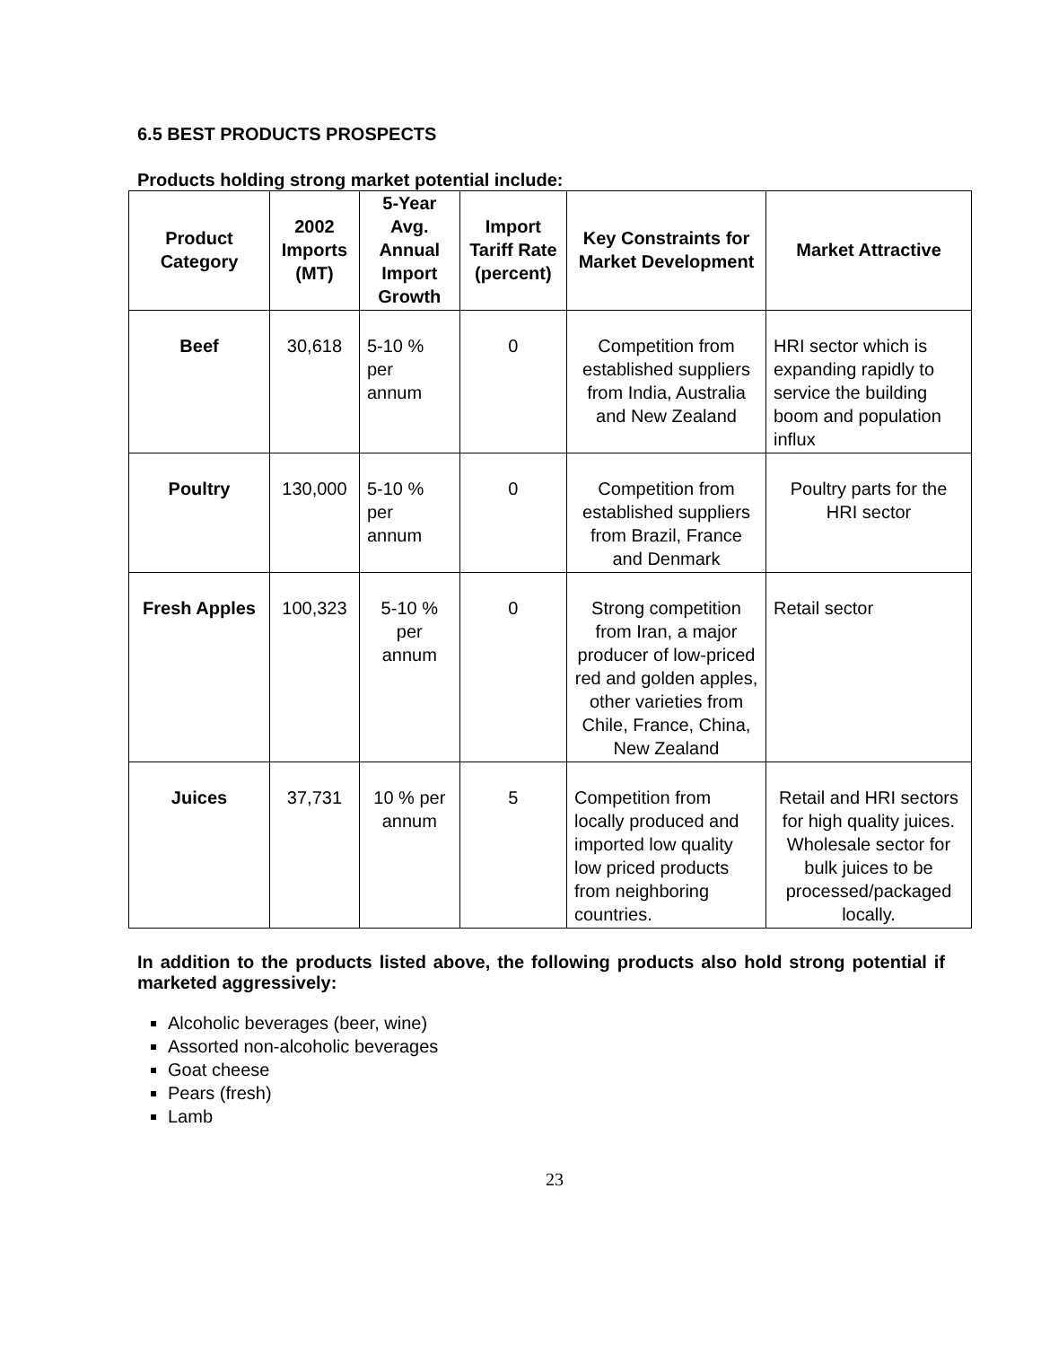6.5 BEST PRODUCTS PROSPECTS
Products holding strong market potential include:
| Product Category | 2002 Imports (MT) | 5-Year Avg. Annual Import Growth | Import Tariff Rate (percent) | Key Constraints for Market Development | Market Attractive |
| --- | --- | --- | --- | --- | --- |
| Beef | 30,618 | 5-10 % per annum | 0 | Competition from established suppliers from India, Australia and New Zealand | HRI sector which is expanding rapidly to service the building boom and population influx |
| Poultry | 130,000 | 5-10 % per annum | 0 | Competition from established suppliers from Brazil, France and Denmark | Poultry parts for the HRI sector |
| Fresh Apples | 100,323 | 5-10 % per annum | 0 | Strong competition from Iran, a major producer of low-priced red and golden apples, other varieties from Chile, France, China, New Zealand | Retail sector |
| Juices | 37,731 | 10 % per annum | 5 | Competition from locally produced and imported low quality low priced products from neighboring countries. | Retail and HRI sectors for high quality juices. Wholesale sector for bulk juices to be processed/packaged locally. |
In addition to the products listed above, the following products also hold strong potential if marketed aggressively:
Alcoholic beverages (beer, wine)
Assorted non-alcoholic beverages
Goat cheese
Pears (fresh)
Lamb
23